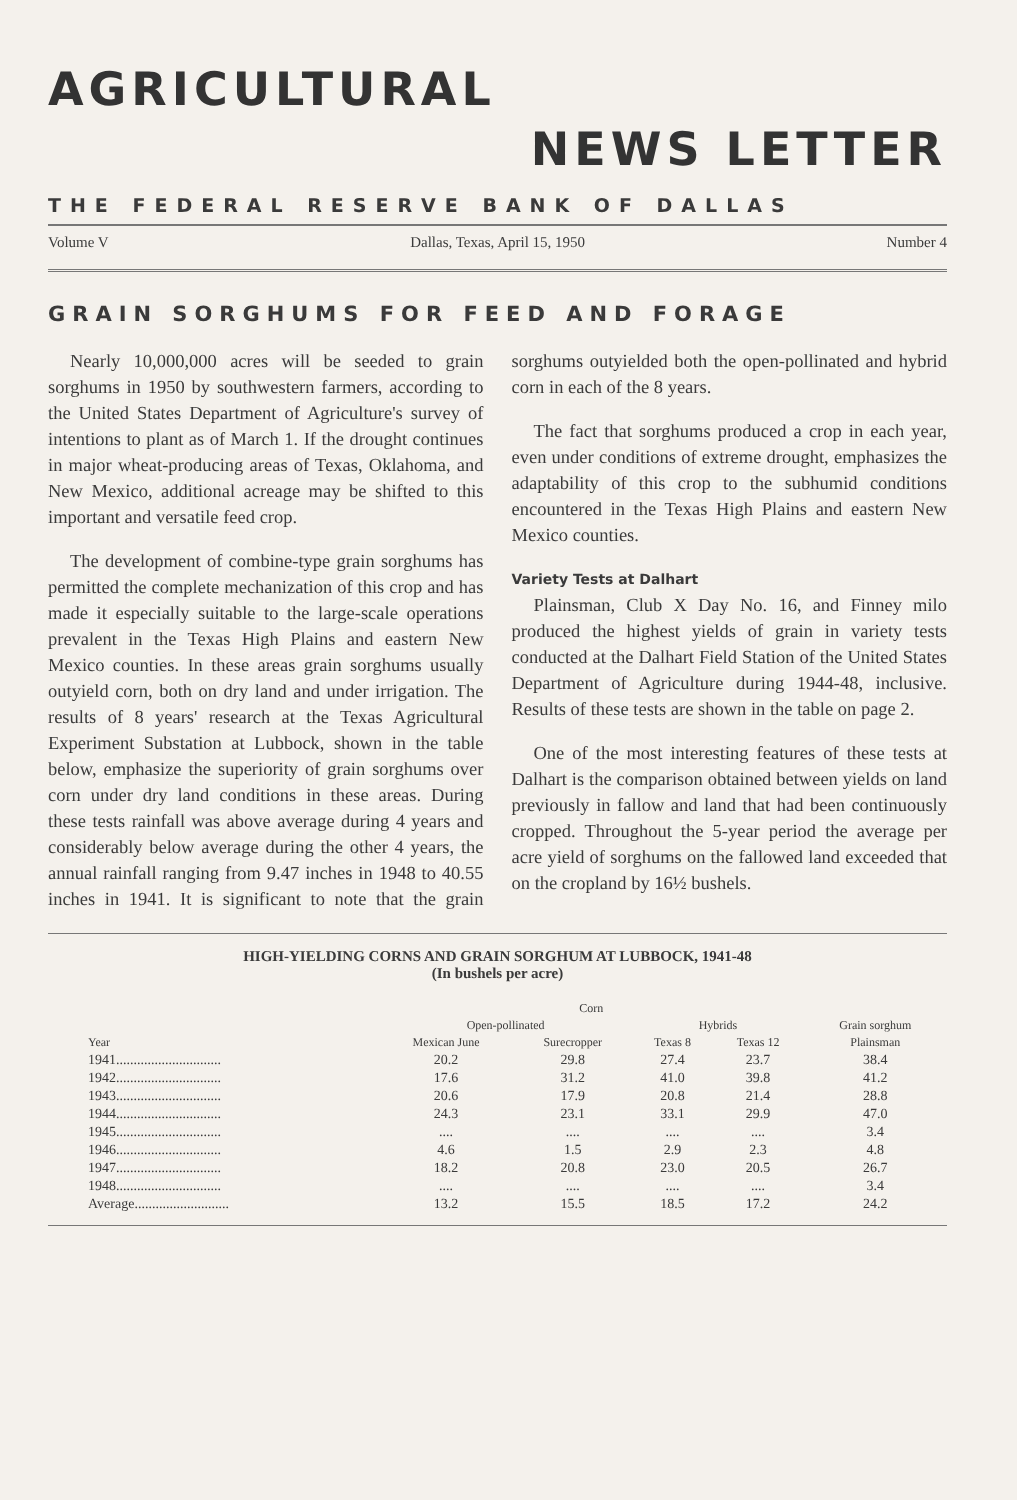AGRICULTURAL
NEWS LETTER
THE FEDERAL RESERVE BANK OF DALLAS
Volume V Dallas, Texas, April 15, 1950 Number 4
GRAIN SORGHUMS FOR FEED AND FORAGE
Nearly 10,000,000 acres will be seeded to grain sorghums in 1950 by southwestern farmers, according to the United States Department of Agriculture's survey of intentions to plant as of March 1. If the drought continues in major wheat-producing areas of Texas, Oklahoma, and New Mexico, additional acreage may be shifted to this important and versatile feed crop.
The development of combine-type grain sorghums has permitted the complete mechanization of this crop and has made it especially suitable to the large-scale operations prevalent in the Texas High Plains and eastern New Mexico counties. In these areas grain sorghums usually outyield corn, both on dry land and under irrigation. The results of 8 years' research at the Texas Agricultural Experiment Substation at Lubbock, shown in the table below, emphasize the superiority of grain sorghums over corn under dry land conditions in these areas. During these tests rainfall was above average during 4 years and considerably below average during the other 4 years, the annual rainfall ranging from 9.47 inches in 1948 to 40.55 inches in 1941. It is significant to note that the grain sorghums outyielded both the open-pollinated and hybrid corn in each of the 8 years.
The fact that sorghums produced a crop in each year, even under conditions of extreme drought, emphasizes the adaptability of this crop to the subhumid conditions encountered in the Texas High Plains and eastern New Mexico counties.
Variety Tests at Dalhart
Plainsman, Club X Day No. 16, and Finney milo produced the highest yields of grain in variety tests conducted at the Dalhart Field Station of the United States Department of Agriculture during 1944-48, inclusive. Results of these tests are shown in the table on page 2.
One of the most interesting features of these tests at Dalhart is the comparison obtained between yields on land previously in fallow and land that had been continuously cropped. Throughout the 5-year period the average per acre yield of sorghums on the fallowed land exceeded that on the cropland by 16½ bushels.
HIGH-YIELDING CORNS AND GRAIN SORGHUM AT LUBBOCK, 1941-48
(In bushels per acre)
| | Corn | | | | |
| --- | --- | --- | --- | --- | --- |
| | Open-pollinated | | Hybrids | | Grain sorghum |
| Year | Mexican June | Surecropper | Texas 8 | Texas 12 | Plainsman |
| 1941.............................. | 20.2 | 29.8 | 27.4 | 23.7 | 38.4 |
| 1942.............................. | 17.6 | 31.2 | 41.0 | 39.8 | 41.2 |
| 1943.............................. | 20.6 | 17.9 | 20.8 | 21.4 | 28.8 |
| 1944.............................. | 24.3 | 23.1 | 33.1 | 29.9 | 47.0 |
| 1945.............................. | .... | .... | .... | .... | 3.4 |
| 1946.............................. | 4.6 | 1.5 | 2.9 | 2.3 | 4.8 |
| 1947.............................. | 18.2 | 20.8 | 23.0 | 20.5 | 26.7 |
| 1948.............................. | .... | .... | .... | .... | 3.4 |
| Average........................... | 13.2 | 15.5 | 18.5 | 17.2 | 24.2 |